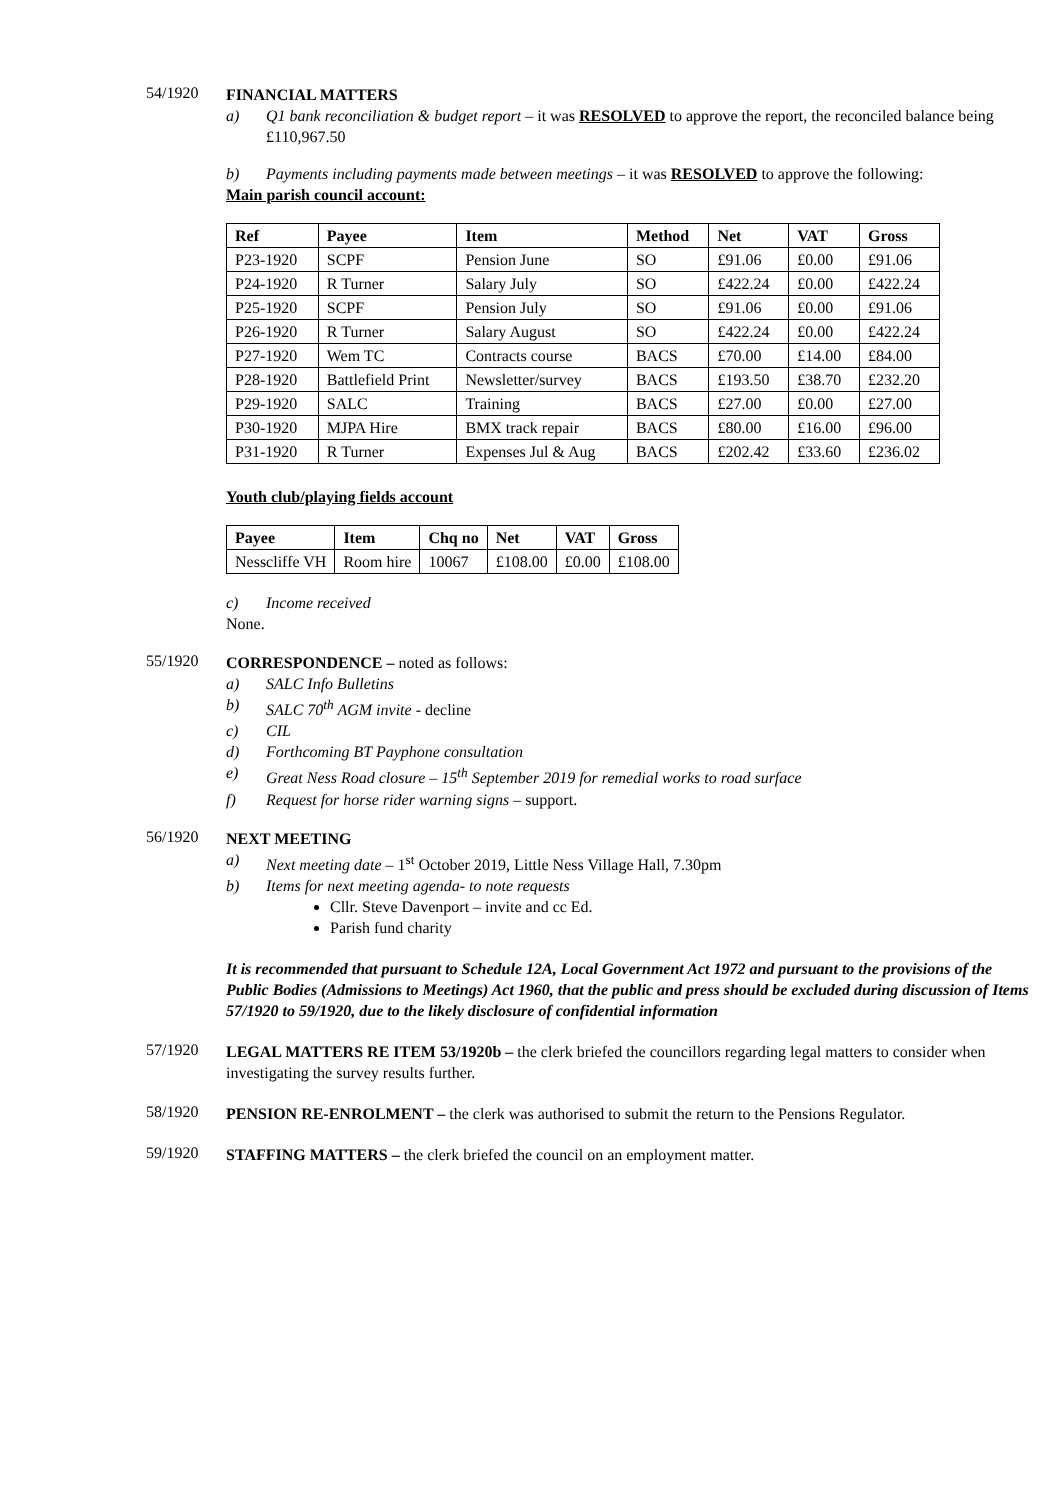54/1920
FINANCIAL MATTERS
a) Q1 bank reconciliation & budget report – it was RESOLVED to approve the report, the reconciled balance being £110,967.50
b) Payments including payments made between meetings – it was RESOLVED to approve the following:
Main parish council account:
| Ref | Payee | Item | Method | Net | VAT | Gross |
| --- | --- | --- | --- | --- | --- | --- |
| P23-1920 | SCPF | Pension June | SO | £91.06 | £0.00 | £91.06 |
| P24-1920 | R Turner | Salary July | SO | £422.24 | £0.00 | £422.24 |
| P25-1920 | SCPF | Pension July | SO | £91.06 | £0.00 | £91.06 |
| P26-1920 | R Turner | Salary August | SO | £422.24 | £0.00 | £422.24 |
| P27-1920 | Wem TC | Contracts course | BACS | £70.00 | £14.00 | £84.00 |
| P28-1920 | Battlefield Print | Newsletter/survey | BACS | £193.50 | £38.70 | £232.20 |
| P29-1920 | SALC | Training | BACS | £27.00 | £0.00 | £27.00 |
| P30-1920 | MJPA Hire | BMX track repair | BACS | £80.00 | £16.00 | £96.00 |
| P31-1920 | R Turner | Expenses Jul & Aug | BACS | £202.42 | £33.60 | £236.02 |
Youth club/playing fields account
| Payee | Item | Chq no | Net | VAT | Gross |
| --- | --- | --- | --- | --- | --- |
| Nesscliffe VH | Room hire | 10067 | £108.00 | £0.00 | £108.00 |
c) Income received
None.
55/1920
CORRESPONDENCE – noted as follows:
a) SALC Info Bulletins
b) SALC 70<sup>th</sup> AGM invite - decline
c) CIL
d) Forthcoming BT Payphone consultation
e) Great Ness Road closure – 15<sup>th</sup> September 2019 for remedial works to road surface
f) Request for horse rider warning signs – support.
56/1920
NEXT MEETING
a) Next meeting date – 1<sup>st</sup> October 2019, Little Ness Village Hall, 7.30pm
b) Items for next meeting agenda- to note requests
Cllr. Steve Davenport – invite and cc Ed.
Parish fund charity
It is recommended that pursuant to Schedule 12A, Local Government Act 1972 and pursuant to the provisions of the Public Bodies (Admissions to Meetings) Act 1960, that the public and press should be excluded during discussion of Items 57/1920 to 59/1920, due to the likely disclosure of confidential information
57/1920
LEGAL MATTERS RE ITEM 53/1920b – the clerk briefed the councillors regarding legal matters to consider when investigating the survey results further.
58/1920
PENSION RE-ENROLMENT – the clerk was authorised to submit the return to the Pensions Regulator.
59/1920
STAFFING MATTERS – the clerk briefed the council on an employment matter.